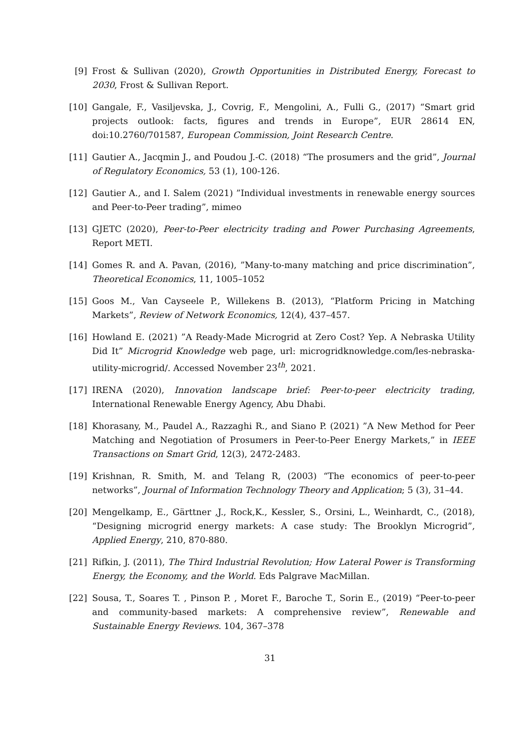[9] Frost & Sullivan (2020), Growth Opportunities in Distributed Energy, Forecast to 2030, Frost & Sullivan Report.
[10] Gangale, F., Vasiljevska, J., Covrig, F., Mengolini, A., Fulli G., (2017) “Smart grid projects outlook: facts, figures and trends in Europe”, EUR 28614 EN, doi:10.2760/701587, European Commission, Joint Research Centre.
[11] Gautier A., Jacqmin J., and Poudou J.-C. (2018) “The prosumers and the grid”, Journal of Regulatory Economics, 53 (1), 100-126.
[12] Gautier A., and I. Salem (2021) ”Individual investments in renewable energy sources and Peer-to-Peer trading”, mimeo
[13] GJETC (2020), Peer-to-Peer electricity trading and Power Purchasing Agreements, Report METI.
[14] Gomes R. and A. Pavan, (2016), ”Many-to-many matching and price discrimination”, Theoretical Economics, 11, 1005–1052
[15] Goos M., Van Cayseele P., Willekens B. (2013), “Platform Pricing in Matching Markets”, Review of Network Economics, 12(4), 437–457.
[16] Howland E. (2021) ”A Ready-Made Microgrid at Zero Cost? Yep. A Nebraska Utility Did It” Microgrid Knowledge web page, url: microgridknowledge.com/les-nebraska-utility-microgrid/. Accessed November 23<sup>th</sup>, 2021.
[17] IRENA (2020), Innovation landscape brief: Peer-to-peer electricity trading, International Renewable Energy Agency, Abu Dhabi.
[18] Khorasany, M., Paudel A., Razzaghi R., and Siano P. (2021) ”A New Method for Peer Matching and Negotiation of Prosumers in Peer-to-Peer Energy Markets,” in IEEE Transactions on Smart Grid, 12(3), 2472-2483.
[19] Krishnan, R. Smith, M. and Telang R, (2003) “The economics of peer-to-peer networks”, Journal of Information Technology Theory and Application; 5 (3), 31–44.
[20] Mengelkamp, E., Gärttner ,J., Rock,K., Kessler, S., Orsini, L., Weinhardt, C., (2018), “Designing microgrid energy markets: A case study: The Brooklyn Microgrid”, Applied Energy, 210, 870-880.
[21] Rifkin, J. (2011), The Third Industrial Revolution; How Lateral Power is Transforming Energy, the Economy, and the World. Eds Palgrave MacMillan.
[22] Sousa, T., Soares T. , Pinson P. , Moret F., Baroche T., Sorin E., (2019) “Peer-to-peer and community-based markets: A comprehensive review”, Renewable and Sustainable Energy Reviews. 104, 367–378
31